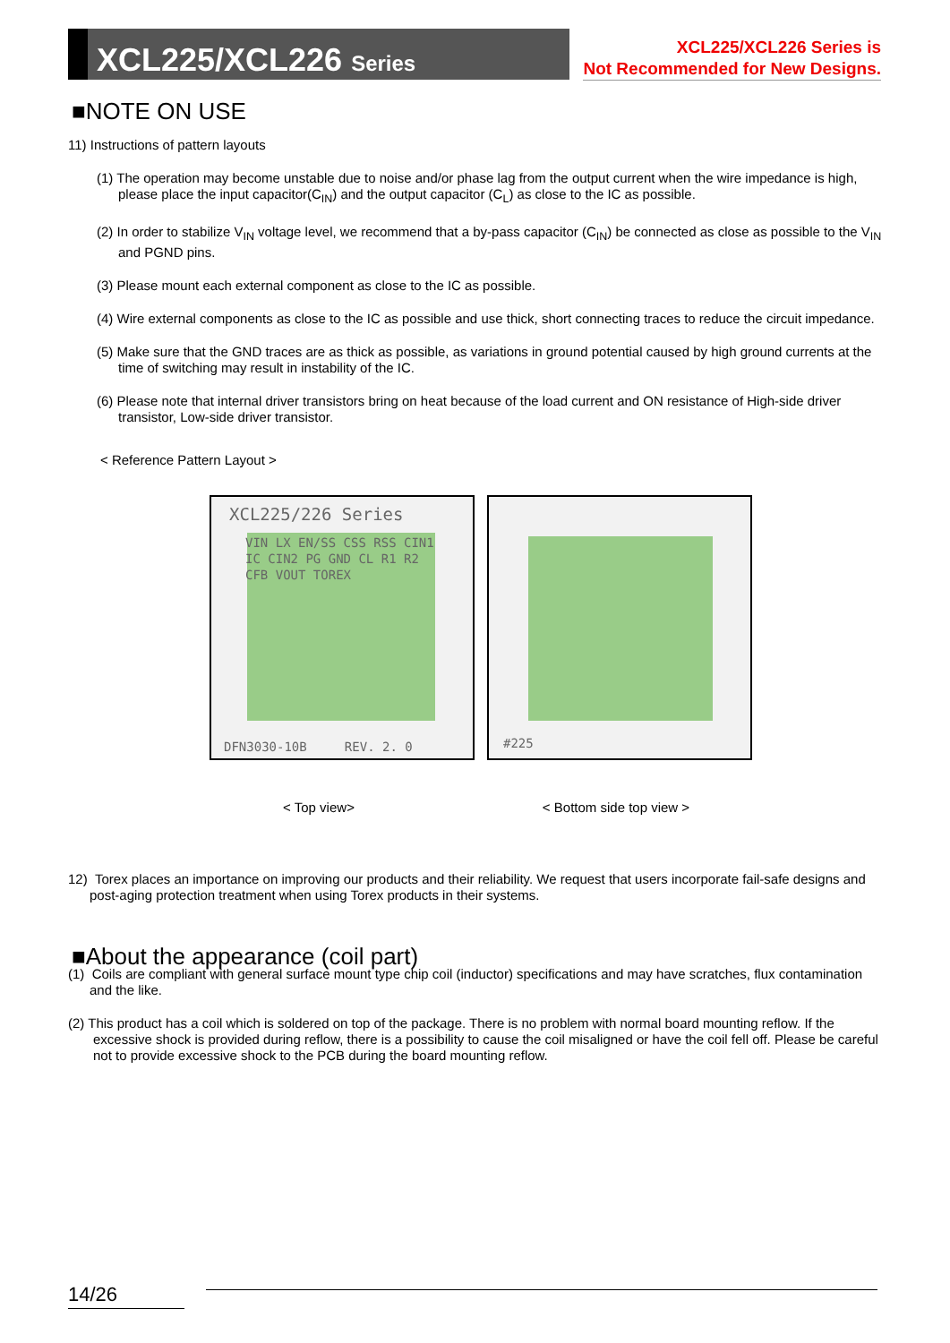XCL225/XCL226 Series
XCL225/XCL226 Series is
Not Recommended for New Designs.
■NOTE ON USE
11) Instructions of pattern layouts
(1) The operation may become unstable due to noise and/or phase lag from the output current when the wire impedance is high, please place the input capacitor(C<sub>IN</sub>) and the output capacitor (C<sub>L</sub>) as close to the IC as possible.
(2) In order to stabilize V<sub>IN</sub> voltage level, we recommend that a by-pass capacitor (C<sub>IN</sub>) be connected as close as possible to the V<sub>IN</sub> and PGND pins.
(3) Please mount each external component as close to the IC as possible.
(4) Wire external components as close to the IC as possible and use thick, short connecting traces to reduce the circuit impedance.
(5) Make sure that the GND traces are as thick as possible, as variations in ground potential caused by high ground currents at the time of switching may result in instability of the IC.
(6) Please note that internal driver transistors bring on heat because of the load current and ON resistance of High-side driver transistor, Low-side driver transistor.
< Reference Pattern Layout >
XCL225/226 Series
VIN LX EN/SS CSS RSS CIN1 IC CIN2 PG GND CL R1 R2 CFB VOUT TOREX
DFN3030-10B REV. 2. 0
#225
< Top view> < Bottom side top view >
12) Torex places an importance on improving our products and their reliability. We request that users incorporate fail-safe designs and post-aging protection treatment when using Torex products in their systems.
■About the appearance (coil part)
(1) Coils are compliant with general surface mount type chip coil (inductor) specifications and may have scratches, flux contamination and the like.
(2) This product has a coil which is soldered on top of the package. There is no problem with normal board mounting reflow. If the excessive shock is provided during reflow, there is a possibility to cause the coil misaligned or have the coil fell off. Please be careful not to provide excessive shock to the PCB during the board mounting reflow.
14/26